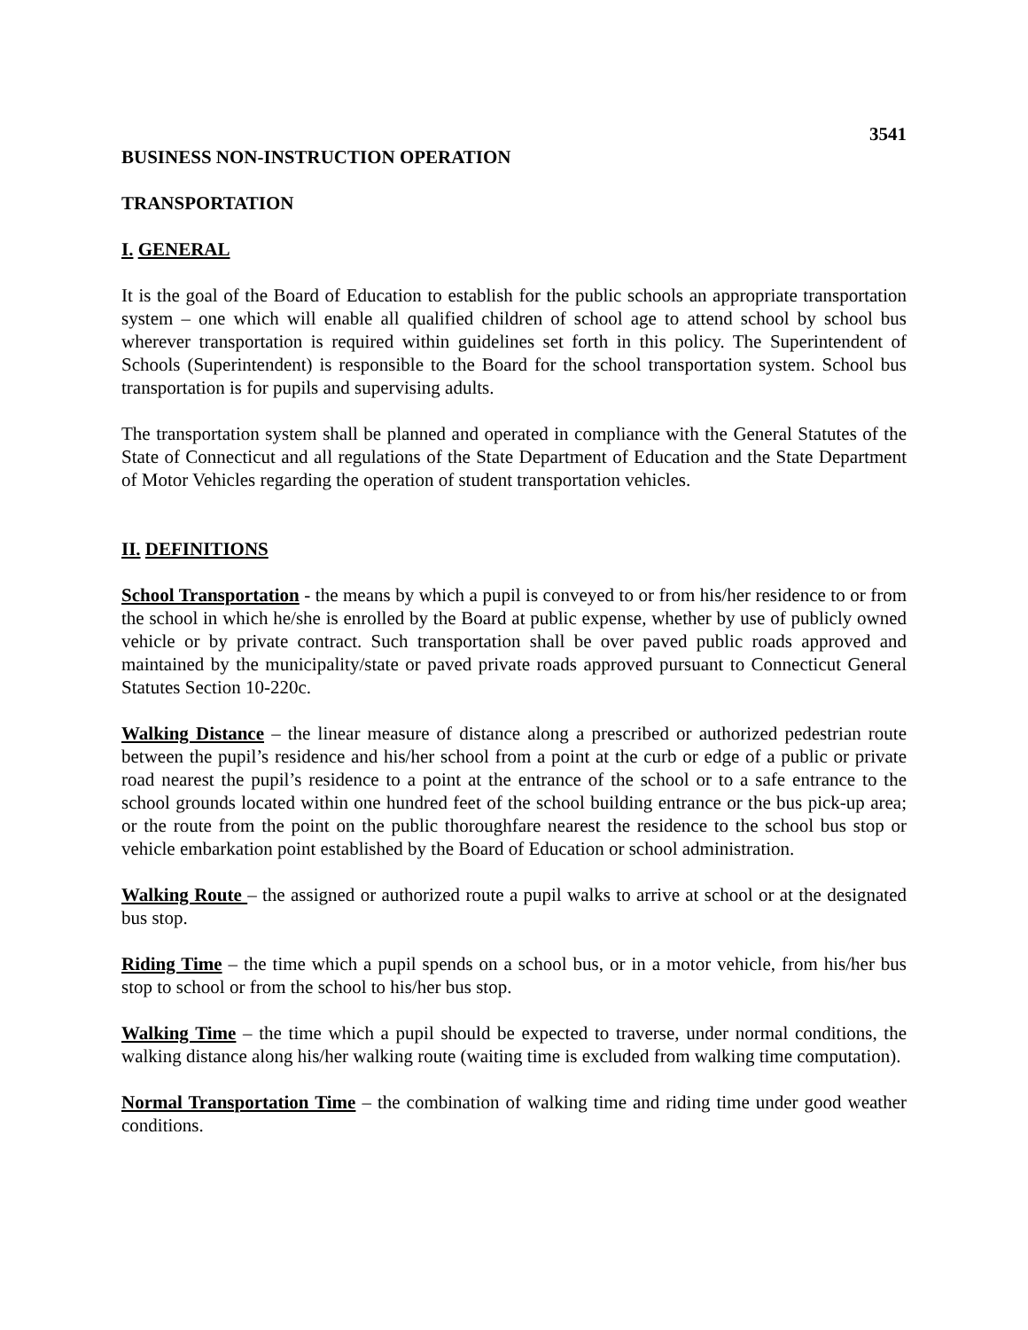3541
BUSINESS NON-INSTRUCTION OPERATION
TRANSPORTATION
I. GENERAL
It is the goal of the Board of Education to establish for the public schools an appropriate transportation system – one which will enable all qualified children of school age to attend school by school bus wherever transportation is required within guidelines set forth in this policy. The Superintendent of Schools (Superintendent) is responsible to the Board for the school transportation system. School bus transportation is for pupils and supervising adults.
The transportation system shall be planned and operated in compliance with the General Statutes of the State of Connecticut and all regulations of the State Department of Education and the State Department of Motor Vehicles regarding the operation of student transportation vehicles.
II. DEFINITIONS
School Transportation - the means by which a pupil is conveyed to or from his/her residence to or from the school in which he/she is enrolled by the Board at public expense, whether by use of publicly owned vehicle or by private contract. Such transportation shall be over paved public roads approved and maintained by the municipality/state or paved private roads approved pursuant to Connecticut General Statutes Section 10-220c.
Walking Distance – the linear measure of distance along a prescribed or authorized pedestrian route between the pupil’s residence and his/her school from a point at the curb or edge of a public or private road nearest the pupil’s residence to a point at the entrance of the school or to a safe entrance to the school grounds located within one hundred feet of the school building entrance or the bus pick-up area; or the route from the point on the public thoroughfare nearest the residence to the school bus stop or vehicle embarkation point established by the Board of Education or school administration.
Walking Route – the assigned or authorized route a pupil walks to arrive at school or at the designated bus stop.
Riding Time – the time which a pupil spends on a school bus, or in a motor vehicle, from his/her bus stop to school or from the school to his/her bus stop.
Walking Time – the time which a pupil should be expected to traverse, under normal conditions, the walking distance along his/her walking route (waiting time is excluded from walking time computation).
Normal Transportation Time – the combination of walking time and riding time under good weather conditions.